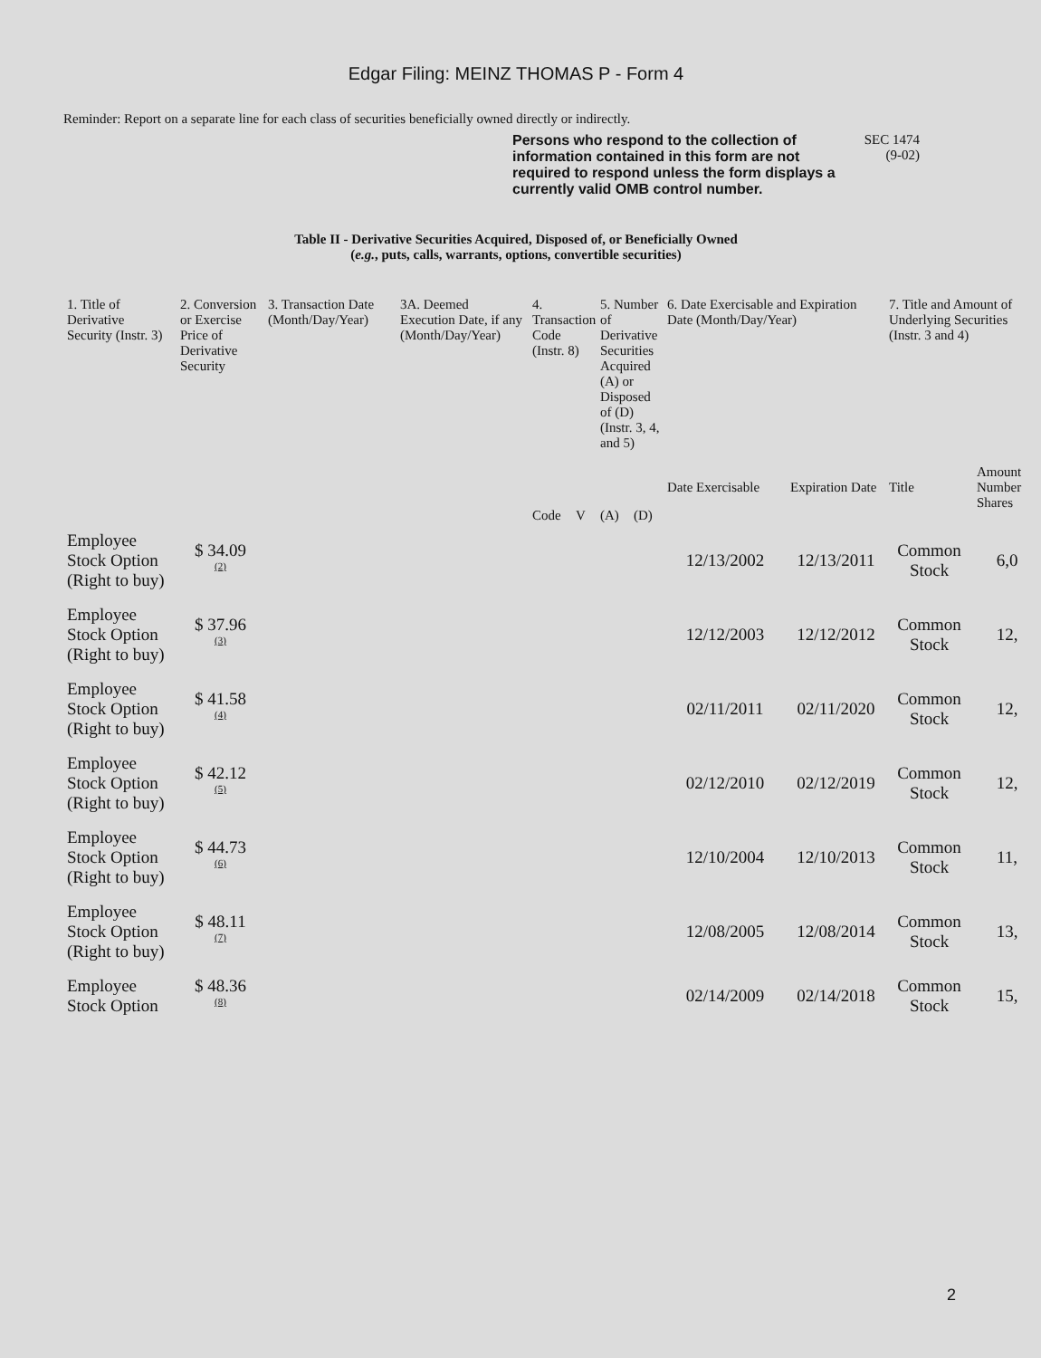Edgar Filing: MEINZ THOMAS P - Form 4
Reminder: Report on a separate line for each class of securities beneficially owned directly or indirectly.
Persons who respond to the collection of information contained in this form are not required to respond unless the form displays a currently valid OMB control number.
SEC 1474
(9-02)
Table II - Derivative Securities Acquired, Disposed of, or Beneficially Owned
(e.g., puts, calls, warrants, options, convertible securities)
| 1. Title of Derivative Security (Instr. 3) | 2. Conversion or Exercise Price of Derivative Security | 3. Transaction Date (Month/Day/Year) | 3A. Deemed Execution Date, if any (Month/Day/Year) | 4. Transaction Code (Instr. 8) | | 5. Number of Derivative Securities Acquired (A) or Disposed of (D) (Instr. 3, 4, and 5) | | 6. Date Exercisable and Expiration Date (Month/Day/Year) | | 7. Title and Amount of Underlying Securities (Instr. 3 and 4) | |
| --- | --- | --- | --- | --- | --- | --- | --- | --- | --- | --- | --- |
| | | | | Code | V | (A) | (D) | Date Exercisable | Expiration Date | Title | Amount Number Shares |
| Employee Stock Option (Right to buy) | $ 34.09 <sup>(2)</sup> | | | | | | | 12/13/2002 | 12/13/2011 | Common Stock | 6,0 |
| Employee Stock Option (Right to buy) | $ 37.96 <sup>(3)</sup> | | | | | | | 12/12/2003 | 12/12/2012 | Common Stock | 12, |
| Employee Stock Option (Right to buy) | $ 41.58 <sup>(4)</sup> | | | | | | | 02/11/2011 | 02/11/2020 | Common Stock | 12, |
| Employee Stock Option (Right to buy) | $ 42.12 <sup>(5)</sup> | | | | | | | 02/12/2010 | 02/12/2019 | Common Stock | 12, |
| Employee Stock Option (Right to buy) | $ 44.73 <sup>(6)</sup> | | | | | | | 12/10/2004 | 12/10/2013 | Common Stock | 11, |
| Employee Stock Option (Right to buy) | $ 48.11 <sup>(7)</sup> | | | | | | | 12/08/2005 | 12/08/2014 | Common Stock | 13, |
| Employee Stock Option | $ 48.36 <sup>(8)</sup> | | | | | | | 02/14/2009 | 02/14/2018 | Common Stock | 15, |
2